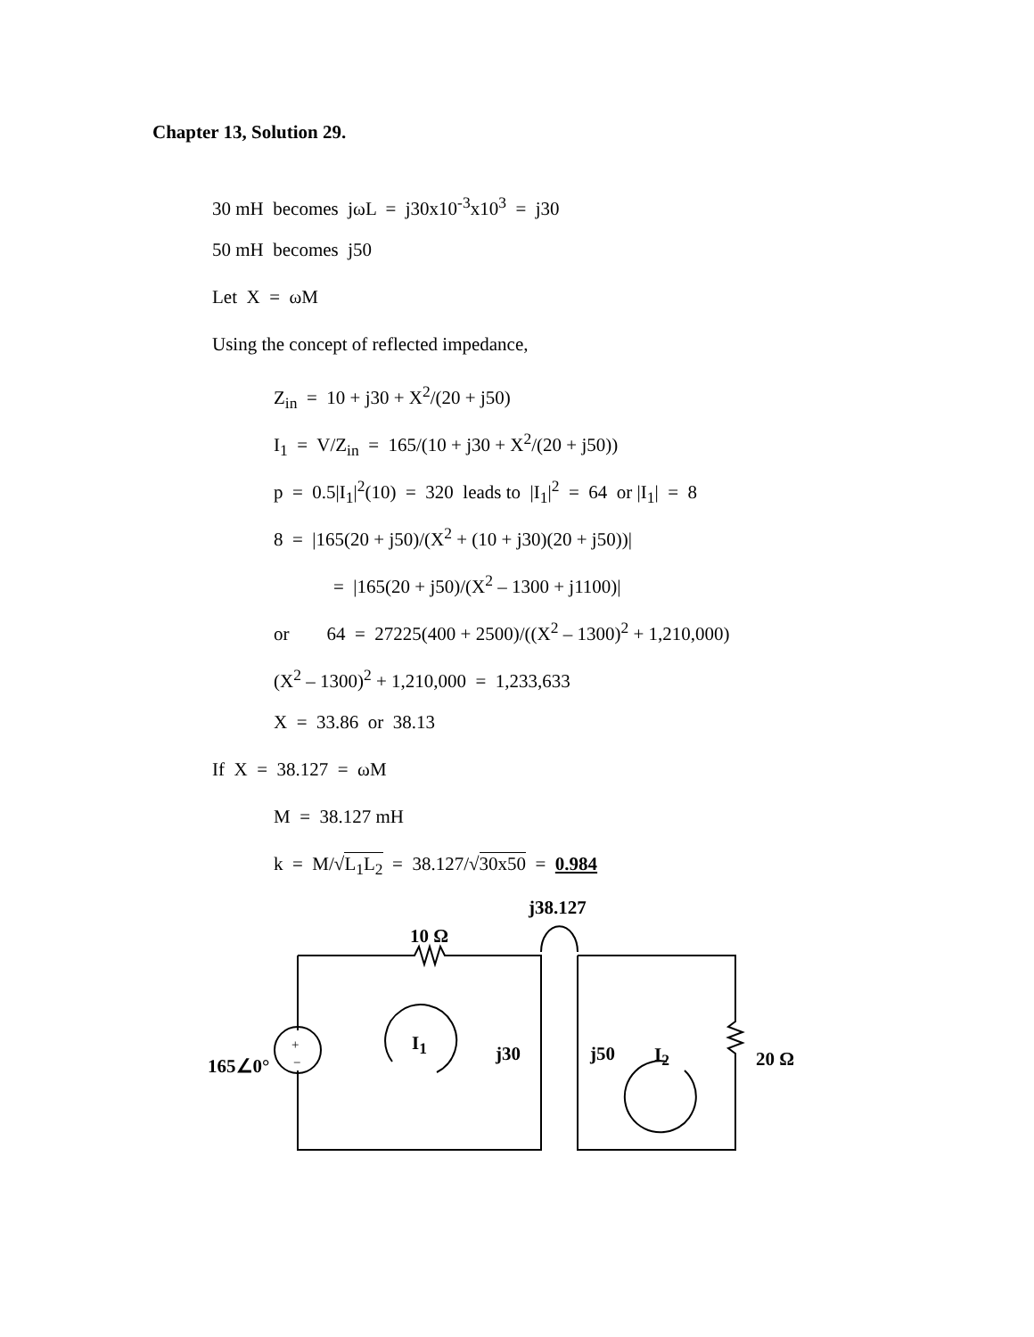Chapter 13, Solution 29.
30 mH becomes jωL = j30x10<sup>-3</sup>x10<sup>3</sup> = j30
50 mH becomes j50
Let X = ωM
Using the concept of reflected impedance,
Z<sub>in</sub> = 10 + j30 + X<sup>2</sup>/(20 + j50)
I<sub>1</sub> = V/Z<sub>in</sub> = 165/(10 + j30 + X<sup>2</sup>/(20 + j50))
p = 0.5|I<sub>1</sub>|<sup>2</sup>(10) = 320 leads to |I<sub>1</sub>|<sup>2</sup> = 64 or |I<sub>1</sub>| = 8
8 = |165(20 + j50)/(X<sup>2</sup> + (10 + j30)(20 + j50))|
= |165(20 + j50)/(X<sup>2</sup> – 1300 + j1100)|
or 64 = 27225(400 + 2500)/((X<sup>2</sup> – 1300)<sup>2</sup> + 1,210,000)
(X<sup>2</sup> – 1300)<sup>2</sup> + 1,210,000 = 1,233,633
X = 33.86 or 38.13
If X = 38.127 = ωM
M = 38.127 mH
k = M/√L<sub>1</sub>L<sub>2</sub> = 38.127/√30x50 = 0.984
j38.127
10 Ω
I<sub>1</sub>
165∠0°
+
− j30 j50 I<sub>2</sub> 20 Ω